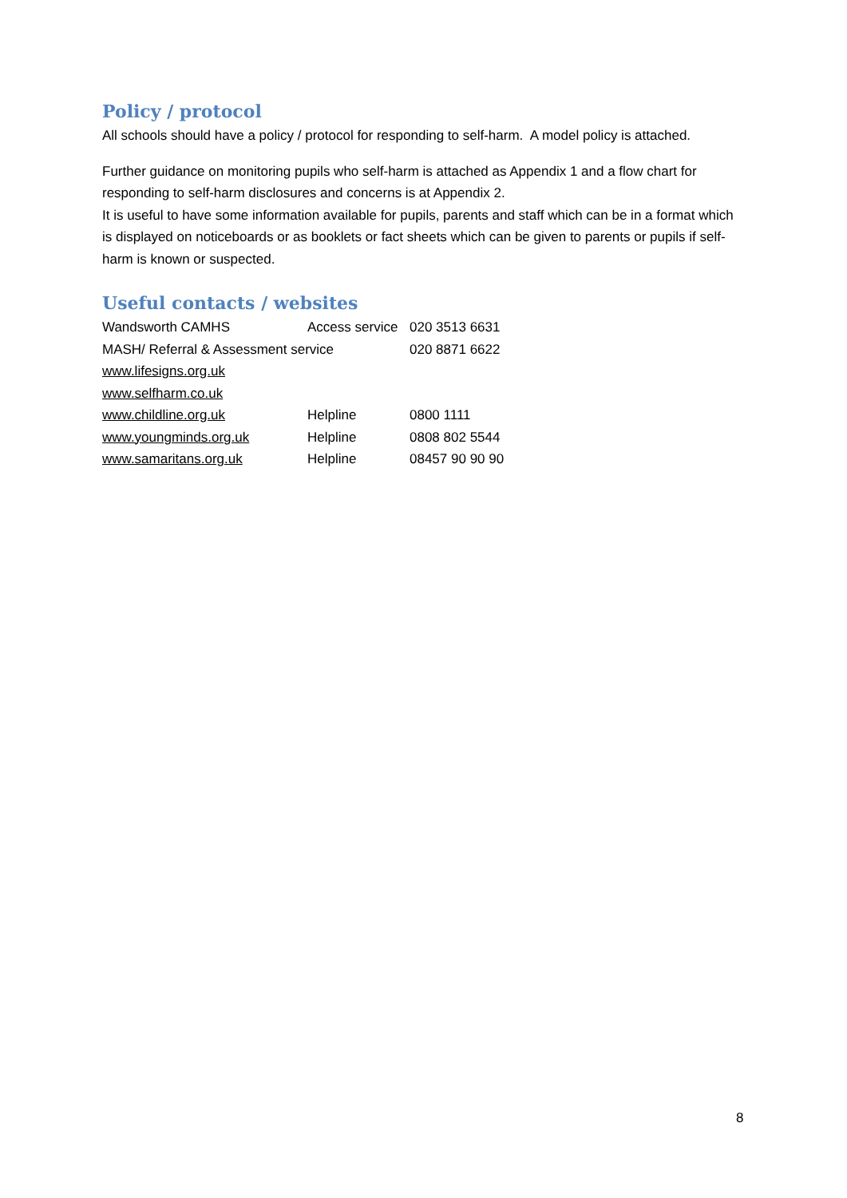Policy / protocol
All schools should have a policy / protocol for responding to self-harm. A model policy is attached.
Further guidance on monitoring pupils who self-harm is attached as Appendix 1 and a flow chart for responding to self-harm disclosures and concerns is at Appendix 2.
It is useful to have some information available for pupils, parents and staff which can be in a format which is displayed on noticeboards or as booklets or fact sheets which can be given to parents or pupils if self-harm is known or suspected.
Useful contacts / websites
| Wandsworth CAMHS | Access service | 020 3513 6631 |
| MASH/ Referral & Assessment service | | 020 8871 6622 |
| www.lifesigns.org.uk | | |
| www.selfharm.co.uk | | |
| www.childline.org.uk | Helpline | 0800 1111 |
| www.youngminds.org.uk | Helpline | 0808 802 5544 |
| www.samaritans.org.uk | Helpline | 08457 90 90 90 |
8